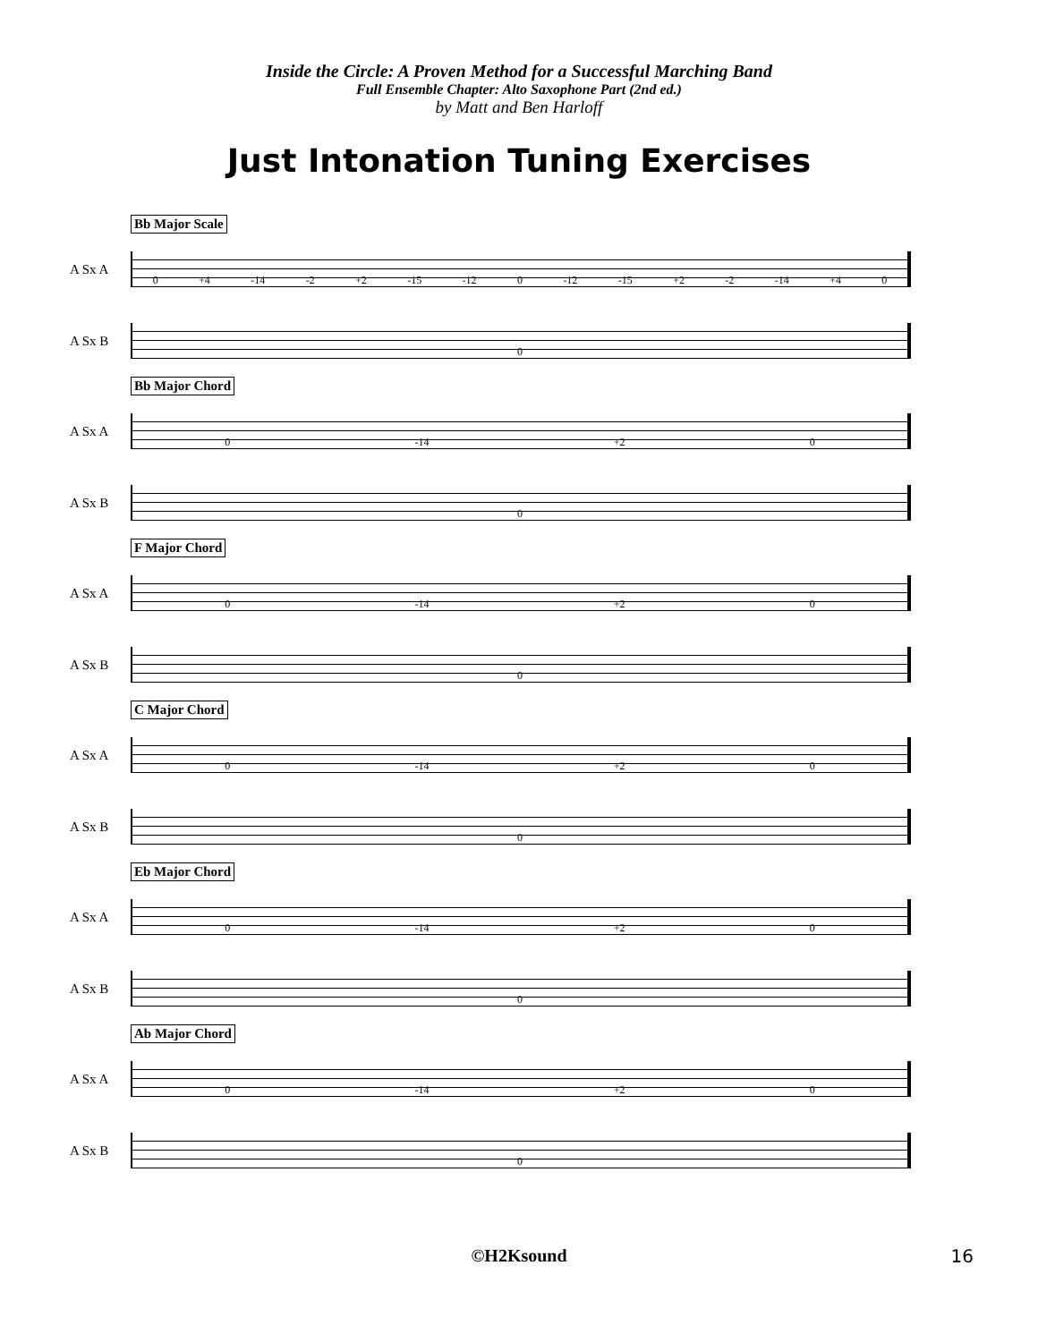Inside the Circle: A Proven Method for a Successful Marching Band
Full Ensemble Chapter: Alto Saxophone Part (2nd ed.)
by Matt and Ben Harloff
Just Intonation Tuning Exercises
Bb Major Scale
A Sx A
0 +4 -14 -2 +2 -15 -12 0 -12 -15 +2 -2 -14 +4 0
A Sx B
0
Bb Major Chord
A Sx A
0 -14 +2 0
A Sx B
0
F Major Chord
A Sx A
0 -14 +2 0
A Sx B
0
C Major Chord
A Sx A
0 -14 +2 0
A Sx B
0
Eb Major Chord
A Sx A
0 -14 +2 0
A Sx B
0
Ab Major Chord
A Sx A
0 -14 +2 0
A Sx B
0
©H2Ksound 16